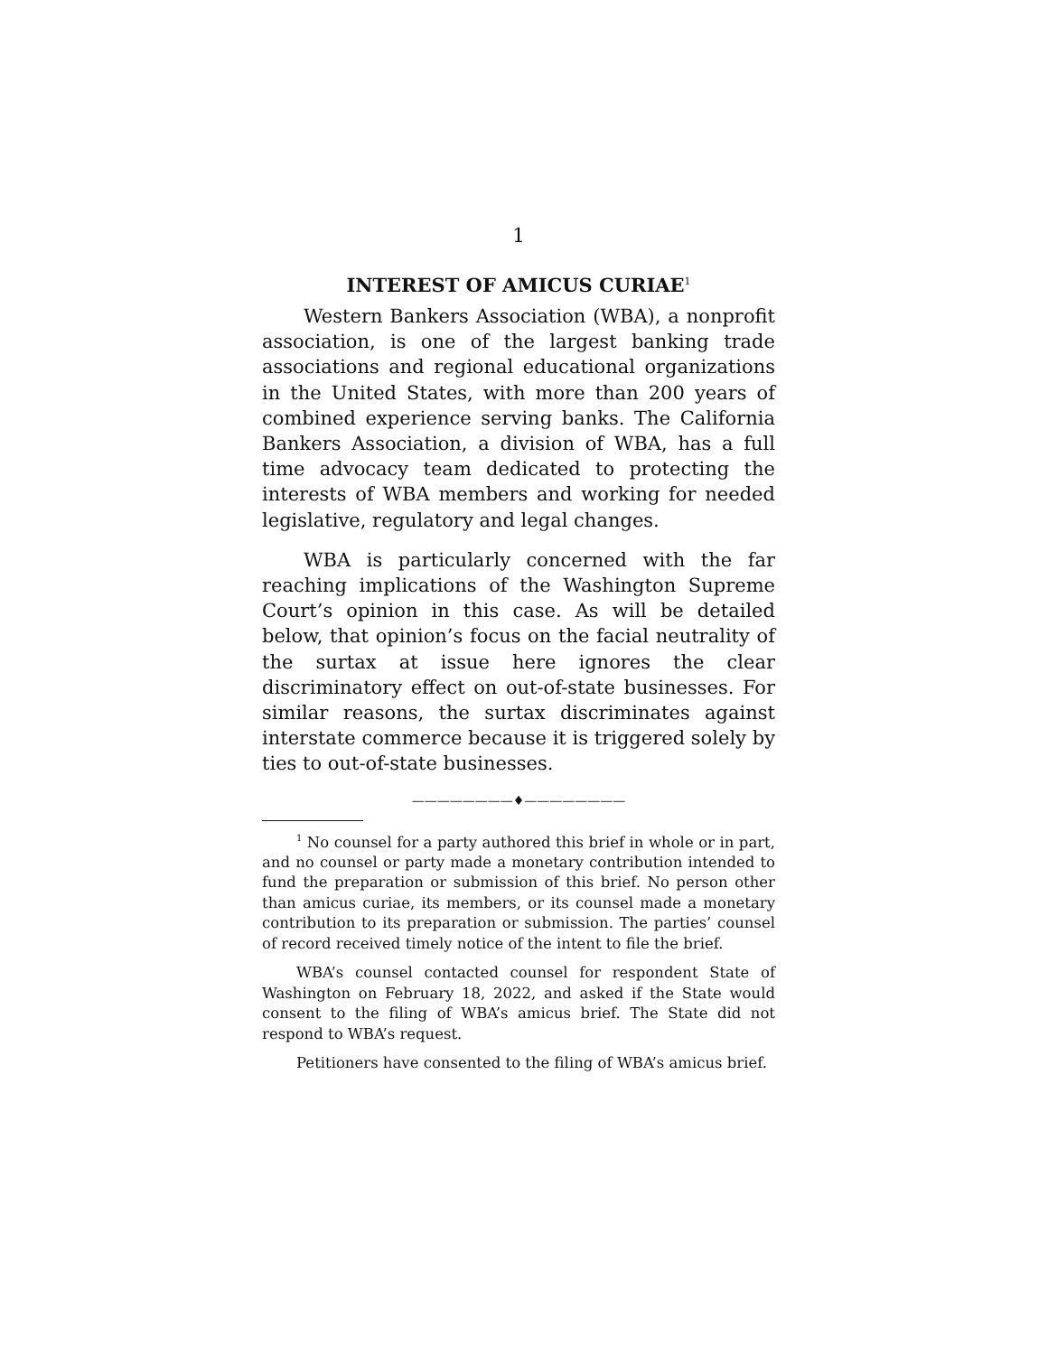1
INTEREST OF AMICUS CURIAE<sup>1</sup>
Western Bankers Association (WBA), a nonprofit association, is one of the largest banking trade associations and regional educational organizations in the United States, with more than 200 years of combined experience serving banks. The California Bankers Association, a division of WBA, has a full time advocacy team dedicated to protecting the interests of WBA members and working for needed legislative, regulatory and legal changes.
WBA is particularly concerned with the far reaching implications of the Washington Supreme Court’s opinion in this case. As will be detailed below, that opinion’s focus on the facial neutrality of the surtax at issue here ignores the clear discriminatory effect on out-of-state businesses. For similar reasons, the surtax discriminates against interstate commerce because it is triggered solely by ties to out-of-state businesses.
————————♦————————
<sup>1</sup> No counsel for a party authored this brief in whole or in part, and no counsel or party made a monetary contribution intended to fund the preparation or submission of this brief. No person other than amicus curiae, its members, or its counsel made a monetary contribution to its preparation or submission. The parties’ counsel of record received timely notice of the intent to file the brief.
WBA’s counsel contacted counsel for respondent State of Washington on February 18, 2022, and asked if the State would consent to the filing of WBA’s amicus brief. The State did not respond to WBA’s request.
Petitioners have consented to the filing of WBA’s amicus brief.